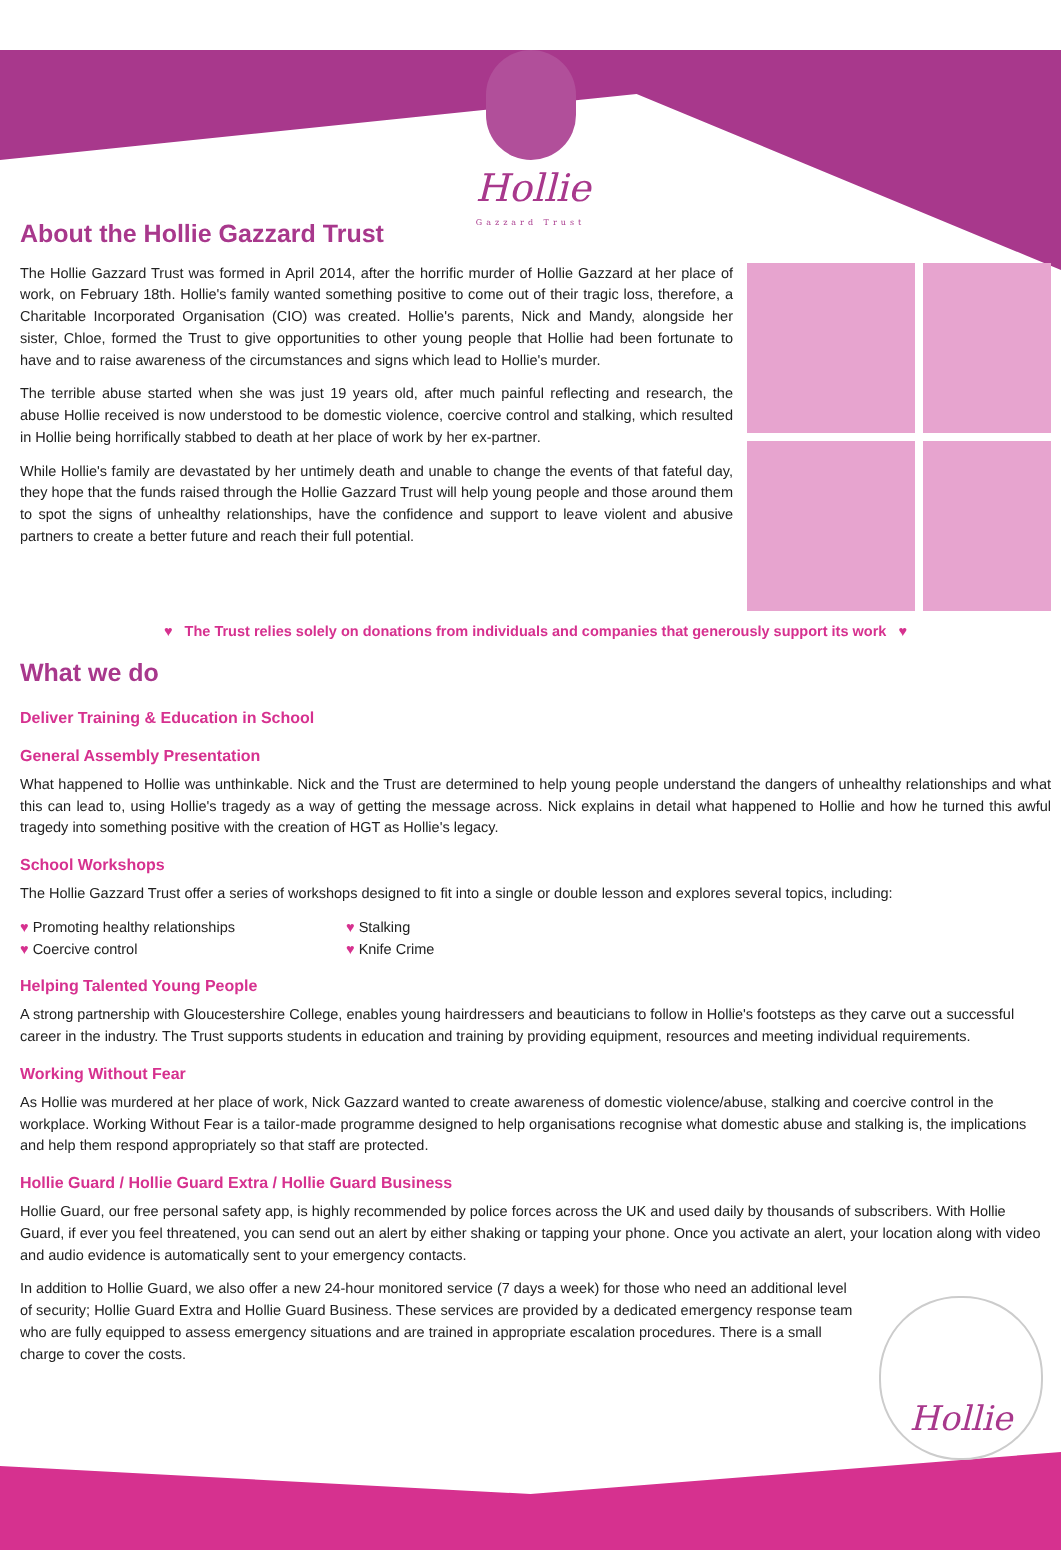Hollie
Gazzard Trust
About the Hollie Gazzard Trust
The Hollie Gazzard Trust was formed in April 2014, after the horrific murder of Hollie Gazzard at her place of work, on February 18th. Hollie's family wanted something positive to come out of their tragic loss, therefore, a Charitable Incorporated Organisation (CIO) was created. Hollie's parents, Nick and Mandy, alongside her sister, Chloe, formed the Trust to give opportunities to other young people that Hollie had been fortunate to have and to raise awareness of the circumstances and signs which lead to Hollie's murder.
The terrible abuse started when she was just 19 years old, after much painful reflecting and research, the abuse Hollie received is now understood to be domestic violence, coercive control and stalking, which resulted in Hollie being horrifically stabbed to death at her place of work by her ex-partner.
While Hollie's family are devastated by her untimely death and unable to change the events of that fateful day, they hope that the funds raised through the Hollie Gazzard Trust will help young people and those around them to spot the signs of unhealthy relationships, have the confidence and support to leave violent and abusive partners to create a better future and reach their full potential.
♥ The Trust relies solely on donations from individuals and companies that generously support its work ♥
What we do
Deliver Training & Education in School
General Assembly Presentation
What happened to Hollie was unthinkable. Nick and the Trust are determined to help young people understand the dangers of unhealthy relationships and what this can lead to, using Hollie's tragedy as a way of getting the message across. Nick explains in detail what happened to Hollie and how he turned this awful tragedy into something positive with the creation of HGT as Hollie's legacy.
School Workshops
The Hollie Gazzard Trust offer a series of workshops designed to fit into a single or double lesson and explores several topics, including:
♥ Promoting healthy relationships
♥ Stalking
♥ Coercive control
♥ Knife Crime
Helping Talented Young People
A strong partnership with Gloucestershire College, enables young hairdressers and beauticians to follow in Hollie's footsteps as they carve out a successful career in the industry. The Trust supports students in education and training by providing equipment, resources and meeting individual requirements.
Working Without Fear
As Hollie was murdered at her place of work, Nick Gazzard wanted to create awareness of domestic violence/abuse, stalking and coercive control in the workplace. Working Without Fear is a tailor-made programme designed to help organisations recognise what domestic abuse and stalking is, the implications and help them respond appropriately so that staff are protected.
Hollie Guard / Hollie Guard Extra / Hollie Guard Business
Hollie Guard, our free personal safety app, is highly recommended by police forces across the UK and used daily by thousands of subscribers. With Hollie Guard, if ever you feel threatened, you can send out an alert by either shaking or tapping your phone. Once you activate an alert, your location along with video and audio evidence is automatically sent to your emergency contacts.
In addition to Hollie Guard, we also offer a new 24-hour monitored service (7 days a week) for those who need an additional level of security; Hollie Guard Extra and Hollie Guard Business. These services are provided by a dedicated emergency response team who are fully equipped to assess emergency situations and are trained in appropriate escalation procedures. There is a small charge to cover the costs.
Hollie